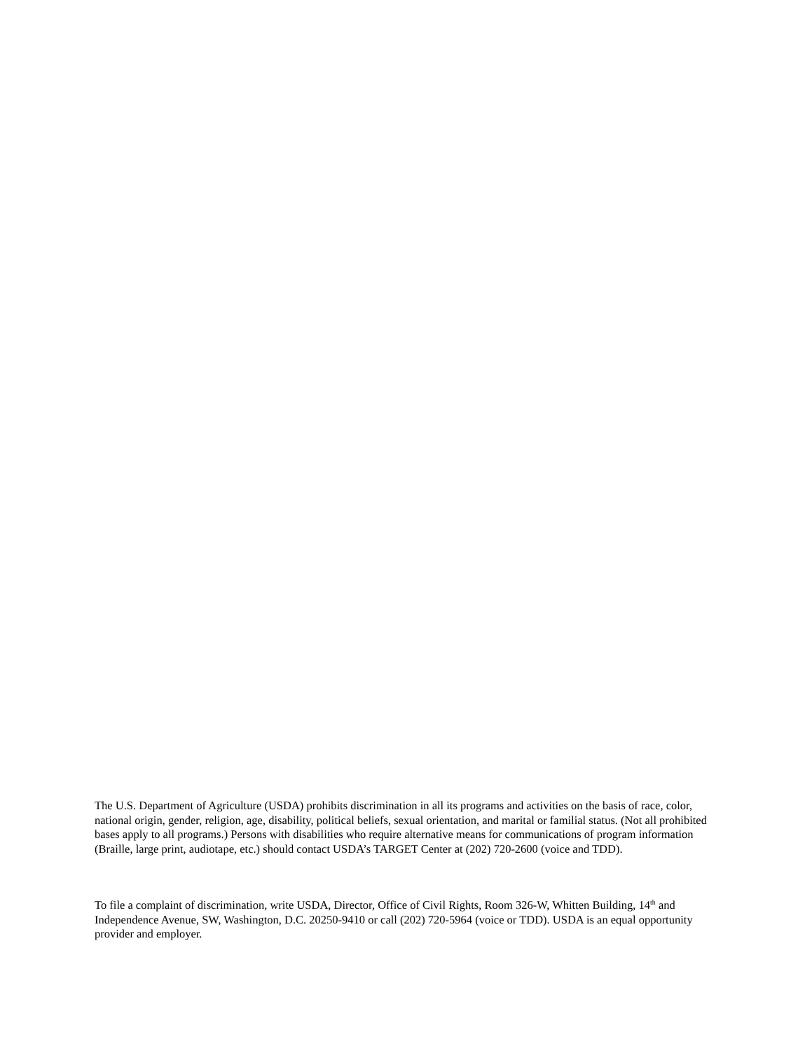The U.S. Department of Agriculture (USDA) prohibits discrimination in all its programs and activities on the basis of race, color, national origin, gender, religion, age, disability, political beliefs, sexual orientation, and marital or familial status. (Not all prohibited bases apply to all programs.) Persons with disabilities who require alternative means for communications of program information (Braille, large print, audiotape, etc.) should contact USDA’s TARGET Center at (202) 720-2600 (voice and TDD).
To file a complaint of discrimination, write USDA, Director, Office of Civil Rights, Room 326-W, Whitten Building, 14<sup>th</sup> and Independence Avenue, SW, Washington, D.C. 20250-9410 or call (202) 720-5964 (voice or TDD). USDA is an equal opportunity provider and employer.